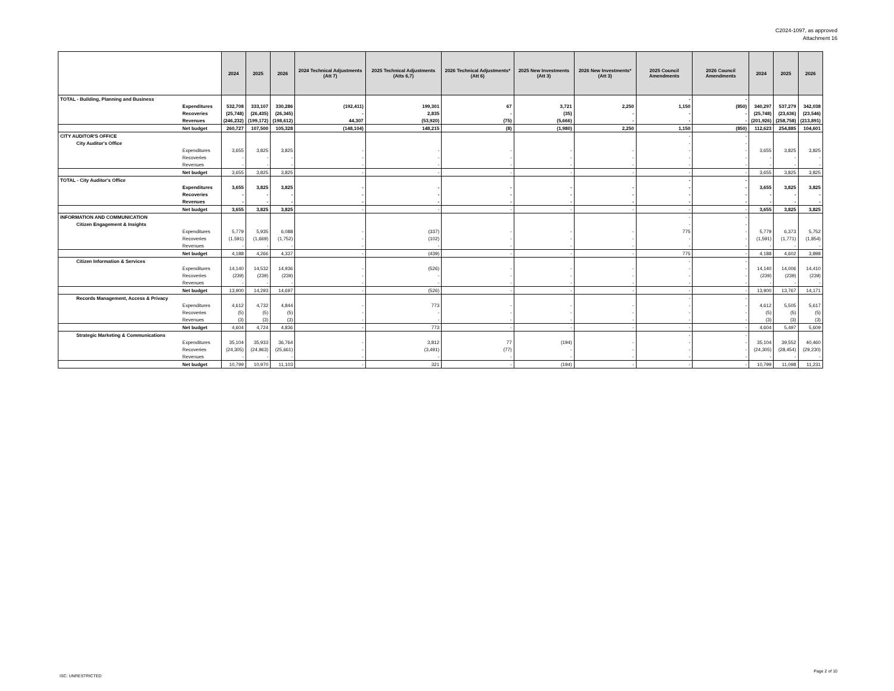C2024-1097, as approved
Attachment 16
| | | 2024 | 2025 | 2026 | 2024 Technical Adjustments (Att 7) | 2025 Technical Adjustments (Atts 6,7) | 2026 Technical Adjustments* (Att 6) | 2025 New Investments (Att 3) | 2026 New Investments* (Att 3) | 2025 Council Amendments | 2026 Council Amendments | 2024 | 2025 | 2026 |
| --- | --- | --- | --- | --- | --- | --- | --- | --- | --- | --- | --- | --- | --- | --- |
| TOTAL - Building, Planning and Business | | | | | | | | | | - | - | | | |
| | Expenditures | 532,708 | 333,107 | 330,286 | (192,411) | 199,301 | 67 | 3,721 | 2,250 | 1,150 | (850) | 340,297 | 537,279 | 342,038 |
| | Recoveries | (25,748) | (26,435) | (26,345) | - | 2,835 | - | (35) | - | - | - | (25,748) | (23,636) | (23,546) |
| | Revenues | (246,232) | (199,172) | (198,612) | 44,307 | (53,920) | (75) | (5,666) | - | - | - | (201,926) | (258,758) | (213,891) |
| | Net budget | 260,727 | 107,500 | 105,328 | (148,104) | 148,215 | (8) | (1,980) | 2,250 | 1,150 | (850) | 112,623 | 254,885 | 104,601 |
| CITY AUDITOR'S OFFICE | | | | | | | | | | - | - | | | |
| City Auditor's Office | | | | | | | | | | - | - | | | |
| | Expenditures | 3,655 | 3,825 | 3,825 | - | - | - | - | - | - | - | 3,655 | 3,825 | 3,825 |
| | Recoveries | - | - | - | - | - | - | - | - | - | - | - | - | - |
| | Revenues | - | - | - | - | - | - | - | - | - | - | - | - | - |
| | Net budget | 3,655 | 3,825 | 3,825 | - | - | - | - | - | - | - | 3,655 | 3,825 | 3,825 |
| TOTAL - City Auditor's Office | | | | | | | | | | - | - | | | |
| | Expenditures | 3,655 | 3,825 | 3,825 | - | - | - | - | - | - | - | 3,655 | 3,825 | 3,825 |
| | Recoveries | - | - | - | - | - | - | - | - | - | - | - | - | - |
| | Revenues | - | - | - | - | - | - | - | - | - | - | - | - | - |
| | Net budget | 3,655 | 3,825 | 3,825 | - | - | - | - | - | - | - | 3,655 | 3,825 | 3,825 |
| INFORMATION AND COMMUNICATION | | | | | | | | | | - | - | | | |
| Citizen Engagement & Insights | | | | | | | | | | - | - | | | |
| | Expenditures | 5,779 | 5,935 | 6,088 | - | (337) | - | - | - | 775 | - | 5,779 | 6,373 | 5,752 |
| | Recoveries | (1,591) | (1,669) | (1,752) | - | (102) | - | - | - | - | - | (1,591) | (1,771) | (1,854) |
| | Revenues | - | - | - | - | - | - | - | - | - | - | - | - | - |
| | Net budget | 4,188 | 4,266 | 4,337 | - | (439) | - | - | - | 775 | - | 4,188 | 4,602 | 3,898 |
| Citizen Information & Services | | | | | | | | | | - | - | | | |
| | Expenditures | 14,140 | 14,532 | 14,936 | - | (526) | - | - | - | - | - | 14,140 | 14,006 | 14,410 |
| | Recoveries | (239) | (239) | (239) | - | - | - | - | - | - | - | (239) | (239) | (239) |
| | Revenues | - | - | - | - | - | - | - | - | - | - | - | - | - |
| | Net budget | 13,900 | 14,293 | 14,697 | - | (526) | - | - | - | - | - | 13,900 | 13,767 | 14,171 |
| Records Management, Access & Privacy | | | | | | | | | | - | - | | | |
| | Expenditures | 4,612 | 4,732 | 4,844 | - | 773 | - | - | - | - | - | 4,612 | 5,505 | 5,617 |
| | Recoveries | (5) | (5) | (5) | - | - | - | - | - | - | - | (5) | (5) | (5) |
| | Revenues | (3) | (3) | (3) | - | - | - | - | - | - | - | (3) | (3) | (3) |
| | Net budget | 4,604 | 4,724 | 4,836 | - | 773 | - | - | - | - | - | 4,604 | 5,497 | 5,609 |
| Strategic Marketing & Communications | | | | | | | | | | - | - | | | |
| | Expenditures | 35,104 | 35,933 | 36,764 | - | 3,812 | 77 | (194) | - | - | - | 35,104 | 39,552 | 40,460 |
| | Recoveries | (24,305) | (24,963) | (25,661) | - | (3,491) | (77) | - | - | - | - | (24,305) | (28,454) | (29,230) |
| | Revenues | - | - | - | - | - | - | - | - | - | - | - | - | - |
| | Net budget | 10,799 | 10,970 | 11,103 | - | 321 | - | (194) | - | - | - | 10,799 | 11,098 | 11,231 |
ISC: UNRESTRICTED
Page 2 of 10